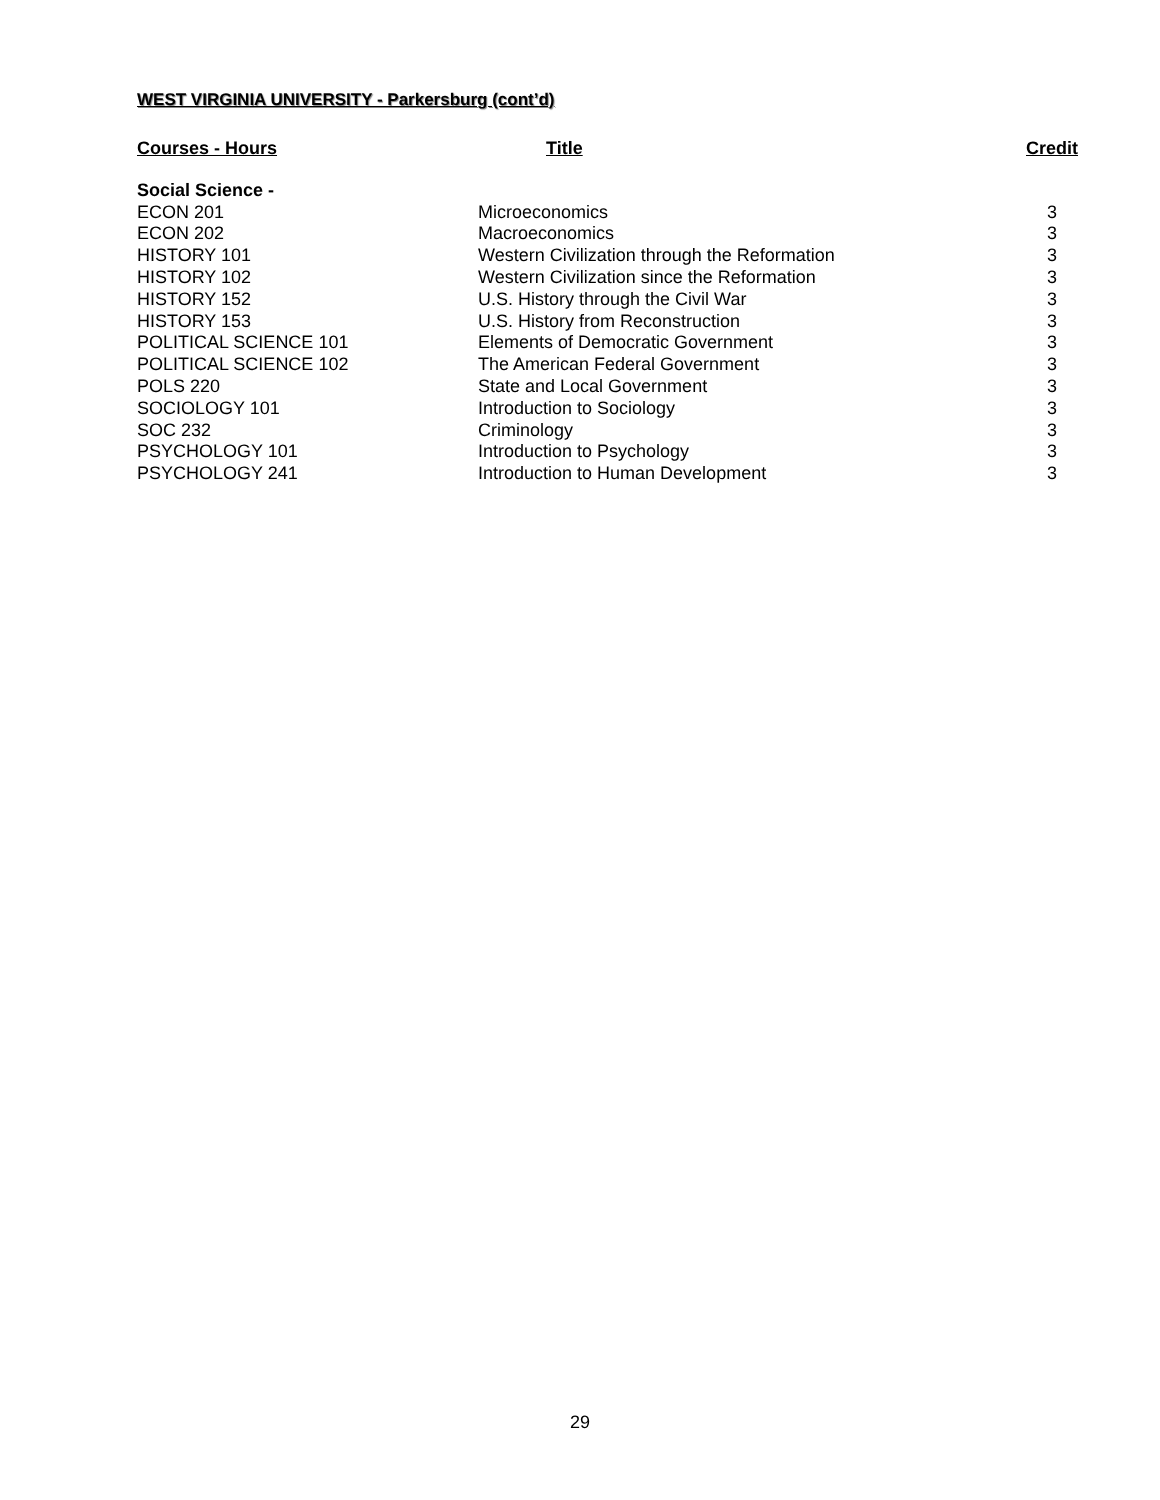WEST VIRGINIA UNIVERSITY - Parkersburg (cont’d)
| Courses - Hours | Title | Credit |
| --- | --- | --- |
| Social Science - | | |
| ECON 201 | Microeconomics | 3 |
| ECON 202 | Macroeconomics | 3 |
| HISTORY 101 | Western Civilization through the Reformation | 3 |
| HISTORY 102 | Western Civilization since the Reformation | 3 |
| HISTORY 152 | U.S. History through the Civil War | 3 |
| HISTORY 153 | U.S. History from Reconstruction | 3 |
| POLITICAL SCIENCE 101 | Elements of Democratic Government | 3 |
| POLITICAL SCIENCE 102 | The American Federal Government | 3 |
| POLS 220 | State and Local Government | 3 |
| SOCIOLOGY 101 | Introduction to Sociology | 3 |
| SOC 232 | Criminology | 3 |
| PSYCHOLOGY 101 | Introduction to Psychology | 3 |
| PSYCHOLOGY 241 | Introduction to Human Development | 3 |
29